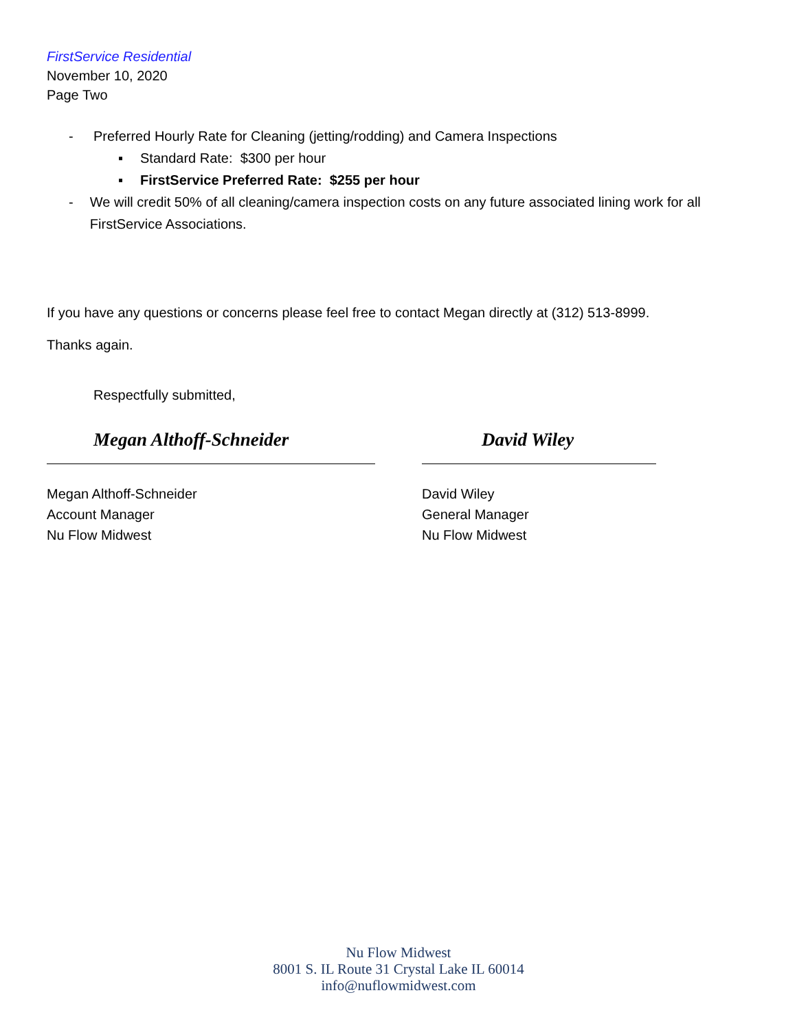FirstService Residential
November 10, 2020
Page Two
- Preferred Hourly Rate for Cleaning (jetting/rodding) and Camera Inspections
▪ Standard Rate: $300 per hour
▪ FirstService Preferred Rate: $255 per hour
- We will credit 50% of all cleaning/camera inspection costs on any future associated lining work for all FirstService Associations.
If you have any questions or concerns please feel free to contact Megan directly at (312) 513-8999.
Thanks again.
Respectfully submitted,
Megan Althoff-Schneider
Megan Althoff-Schneider
Account Manager
Nu Flow Midwest
David Wiley
David Wiley
General Manager
Nu Flow Midwest
Nu Flow Midwest
8001 S. IL Route 31 Crystal Lake IL 60014
info@nuflowmidwest.com